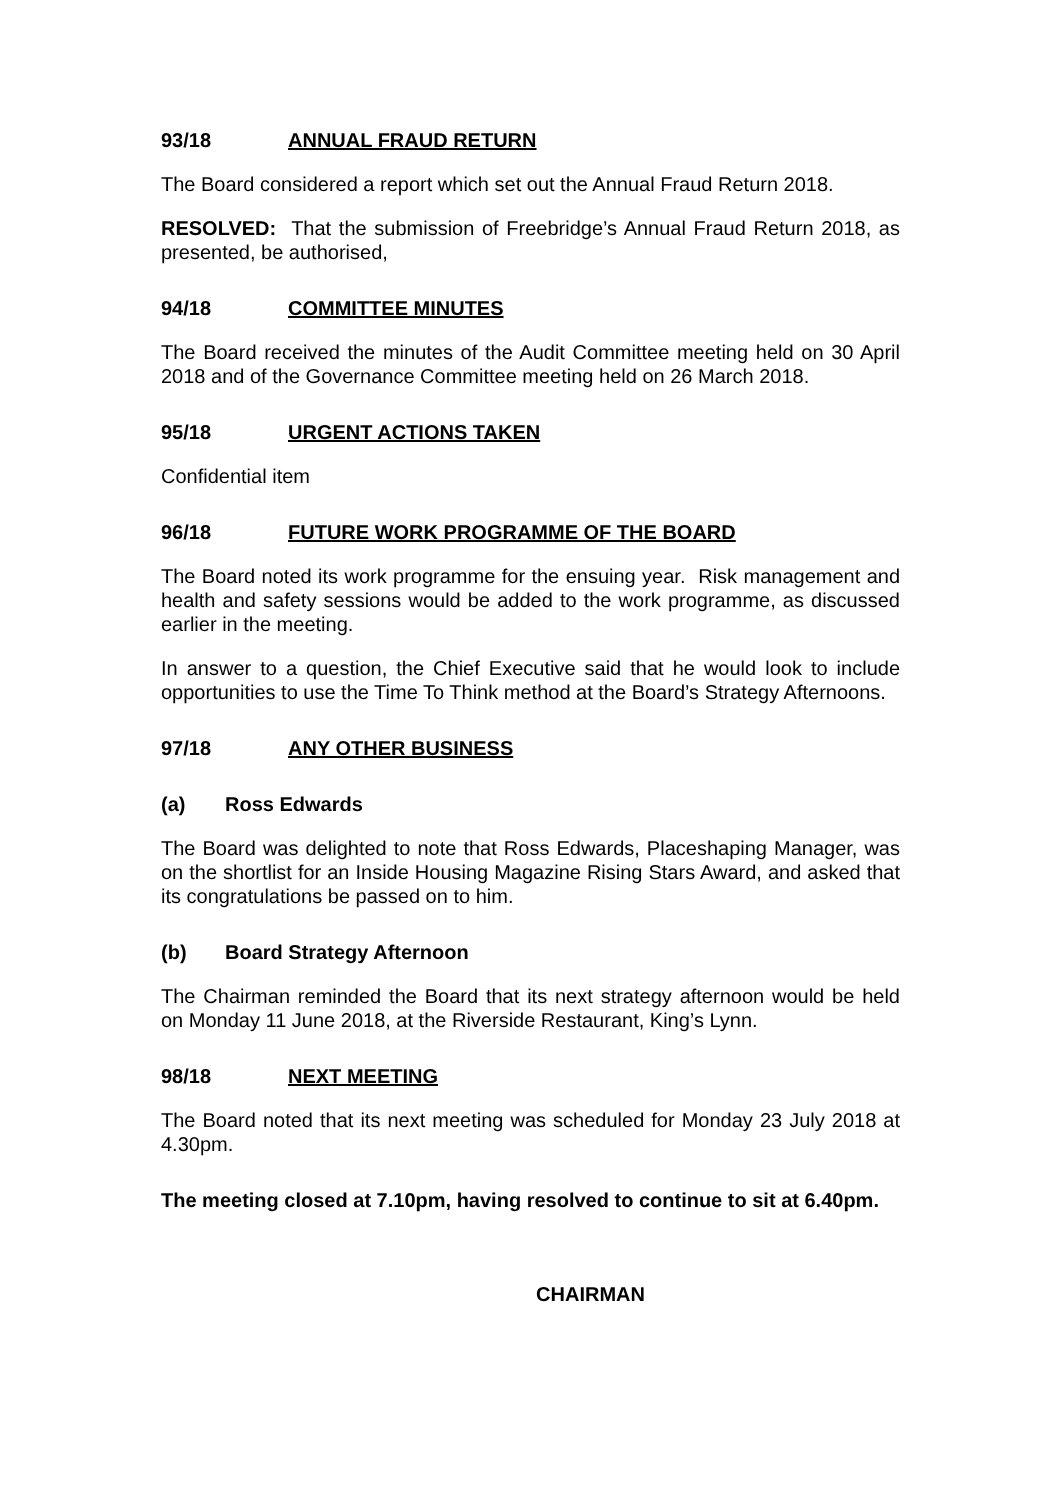93/18 ANNUAL FRAUD RETURN
The Board considered a report which set out the Annual Fraud Return 2018.
RESOLVED: That the submission of Freebridge’s Annual Fraud Return 2018, as presented, be authorised,
94/18 COMMITTEE MINUTES
The Board received the minutes of the Audit Committee meeting held on 30 April 2018 and of the Governance Committee meeting held on 26 March 2018.
95/18 URGENT ACTIONS TAKEN
Confidential item
96/18 FUTURE WORK PROGRAMME OF THE BOARD
The Board noted its work programme for the ensuing year. Risk management and health and safety sessions would be added to the work programme, as discussed earlier in the meeting.
In answer to a question, the Chief Executive said that he would look to include opportunities to use the Time To Think method at the Board’s Strategy Afternoons.
97/18 ANY OTHER BUSINESS
(a) Ross Edwards
The Board was delighted to note that Ross Edwards, Placeshaping Manager, was on the shortlist for an Inside Housing Magazine Rising Stars Award, and asked that its congratulations be passed on to him.
(b) Board Strategy Afternoon
The Chairman reminded the Board that its next strategy afternoon would be held on Monday 11 June 2018, at the Riverside Restaurant, King’s Lynn.
98/18 NEXT MEETING
The Board noted that its next meeting was scheduled for Monday 23 July 2018 at 4.30pm.
The meeting closed at 7.10pm, having resolved to continue to sit at 6.40pm.
CHAIRMAN